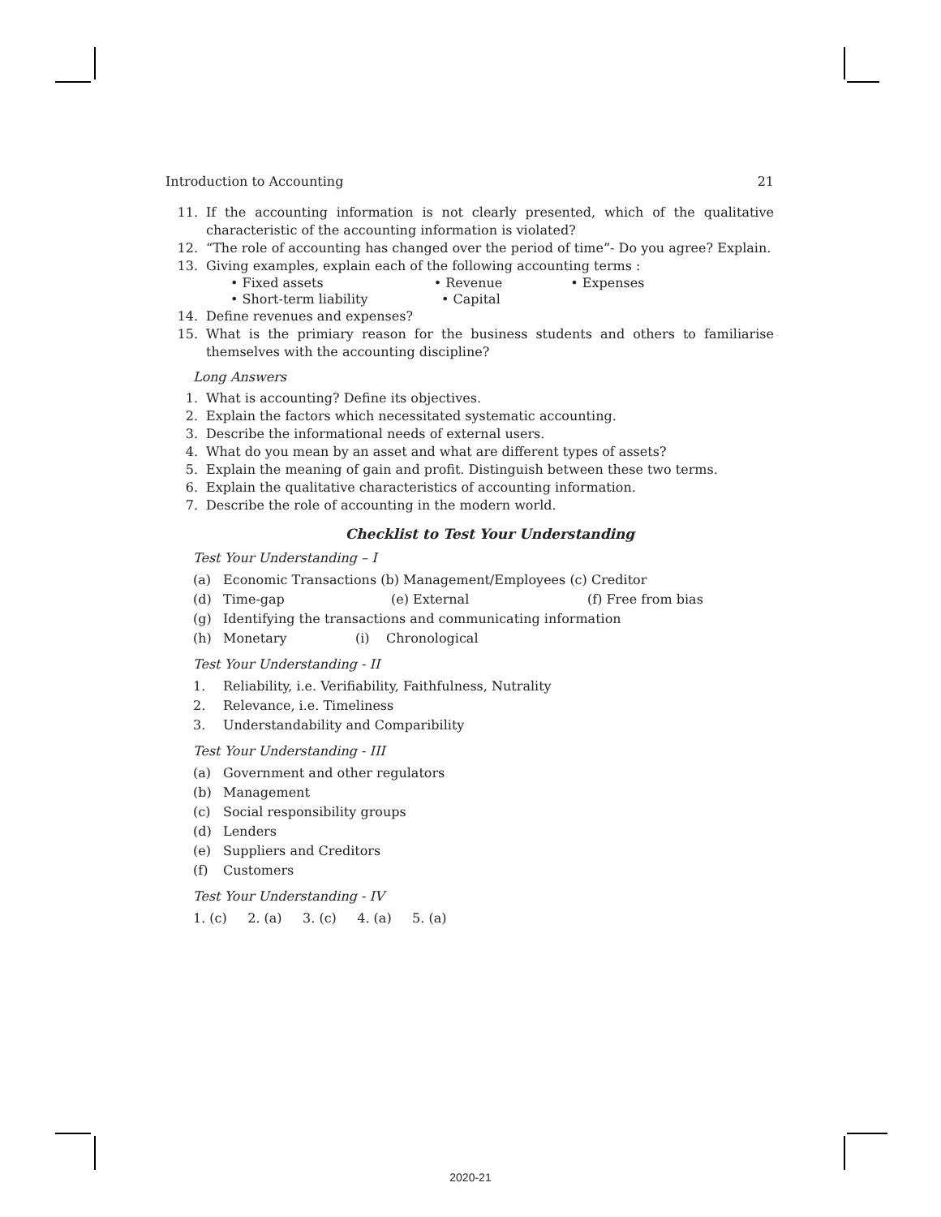Introduction to Accounting 21
11. If the accounting information is not clearly presented, which of the qualitative characteristic of the accounting information is violated?
12. “The role of accounting has changed over the period of time”- Do you agree? Explain.
13. Giving examples, explain each of the following accounting terms :
• Fixed assets • Revenue • Expenses
• Short-term liability • Capital
14. Define revenues and expenses?
15. What is the primiary reason for the business students and others to familiarise themselves with the accounting discipline?
Long Answers
1. What is accounting? Define its objectives.
2. Explain the factors which necessitated systematic accounting.
3. Describe the informational needs of external users.
4. What do you mean by an asset and what are different types of assets?
5. Explain the meaning of gain and profit. Distinguish between these two terms.
6. Explain the qualitative characteristics of accounting information.
7. Describe the role of accounting in the modern world.
Checklist to Test Your Understanding
Test Your Understanding – I
(a) Economic Transactions (b) Management/Employees (c) Creditor
(d) Time-gap (e) External (f) Free from bias
(g) Identifying the transactions and communicating information
(h) Monetary (i) Chronological
Test Your Understanding - II
1. Reliability, i.e. Verifiability, Faithfulness, Nutrality
2. Relevance, i.e. Timeliness
3. Understandability and Comparibility
Test Your Understanding - III
(a) Government and other regulators
(b) Management
(c) Social responsibility groups
(d) Lenders
(e) Suppliers and Creditors
(f) Customers
Test Your Understanding - IV
1. (c) 2. (a) 3. (c) 4. (a) 5. (a)
2020-21